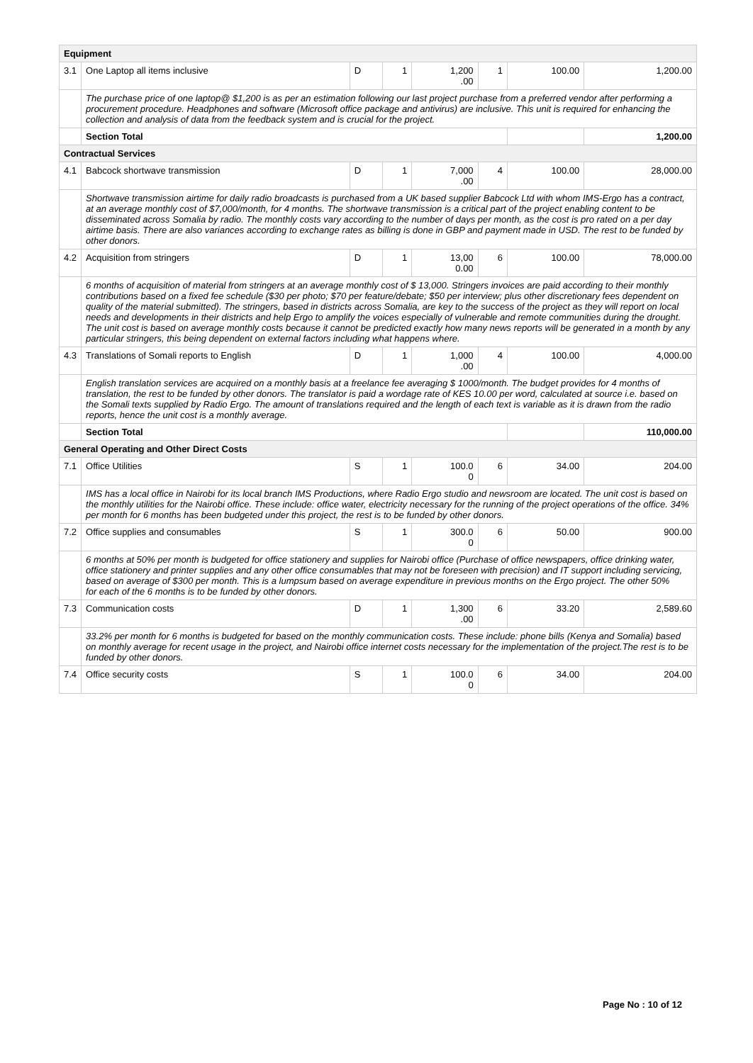| Equipment | | | | | | | |
| 3.1 | One Laptop all items inclusive | D | 1 | 1,200 .00 | 1 | 100.00 | 1,200.00 |
| | The purchase price of one laptop@ $1,200 is as per an estimation following our last project purchase from a preferred vendor after performing a procurement procedure. Headphones and software (Microsoft office package and antivirus) are inclusive. This unit is required for enhancing the collection and analysis of data from the feedback system and is crucial for the project. | | | | | | |
| | Section Total | | | | | | 1,200.00 |
| Contractual Services | | | | | | | |
| 4.1 | Babcock shortwave transmission | D | 1 | 7,000 .00 | 4 | 100.00 | 28,000.00 |
| | Shortwave transmission airtime for daily radio broadcasts is purchased from a UK based supplier Babcock Ltd with whom IMS-Ergo has a contract, at an average monthly cost of $7,000/month, for 4 months. The shortwave transmission is a critical part of the project enabling content to be disseminated across Somalia by radio. The monthly costs vary according to the number of days per month, as the cost is pro rated on a per day airtime basis. There are also variances according to exchange rates as billing is done in GBP and payment made in USD. The rest to be funded by other donors. | | | | | | |
| 4.2 | Acquisition from stringers | D | 1 | 13,00 0.00 | 6 | 100.00 | 78,000.00 |
| | 6 months of acquisition of material from stringers at an average monthly cost of $ 13,000. Stringers invoices are paid according to their monthly contributions based on a fixed fee schedule ($30 per photo; $70 per feature/debate; $50 per interview; plus other discretionary fees dependent on quality of the material submitted). The stringers, based in districts across Somalia, are key to the success of the project as they will report on local needs and developments in their districts and help Ergo to amplify the voices especially of vulnerable and remote communities during the drought. The unit cost is based on average monthly costs because it cannot be predicted exactly how many news reports will be generated in a month by any particular stringers, this being dependent on external factors including what happens where. | | | | | | |
| 4.3 | Translations of Somali reports to English | D | 1 | 1,000 .00 | 4 | 100.00 | 4,000.00 |
| | English translation services are acquired on a monthly basis at a freelance fee averaging $ 1000/month. The budget provides for 4 months of translation, the rest to be funded by other donors. The translator is paid a wordage rate of KES 10.00 per word, calculated at source i.e. based on the Somali texts supplied by Radio Ergo. The amount of translations required and the length of each text is variable as it is drawn from the radio reports, hence the unit cost is a monthly average. | | | | | | |
| | Section Total | | | | | | 110,000.00 |
| General Operating and Other Direct Costs | | | | | | | |
| 7.1 | Office Utilities | S | 1 | 100.0 0 | 6 | 34.00 | 204.00 |
| | IMS has a local office in Nairobi for its local branch IMS Productions, where Radio Ergo studio and newsroom are located. The unit cost is based on the monthly utilities for the Nairobi office. These include: office water, electricity necessary for the running of the project operations of the office. 34% per month for 6 months has been budgeted under this project, the rest is to be funded by other donors. | | | | | | |
| 7.2 | Office supplies and consumables | S | 1 | 300.0 0 | 6 | 50.00 | 900.00 |
| | 6 months at 50% per month is budgeted for office stationery and supplies for Nairobi office (Purchase of office newspapers, office drinking water, office stationery and printer supplies and any other office consumables that may not be foreseen with precision) and IT support including servicing, based on average of $300 per month. This is a lumpsum based on average expenditure in previous months on the Ergo project. The other 50% for each of the 6 months is to be funded by other donors. | | | | | | |
| 7.3 | Communication costs | D | 1 | 1,300 .00 | 6 | 33.20 | 2,589.60 |
| | 33.2% per month for 6 months is budgeted for based on the monthly communication costs. These include: phone bills (Kenya and Somalia) based on monthly average for recent usage in the project, and Nairobi office internet costs necessary for the implementation of the project.The rest is to be funded by other donors. | | | | | | |
| 7.4 | Office security costs | S | 1 | 100.0 0 | 6 | 34.00 | 204.00 |
Page No : 10 of 12